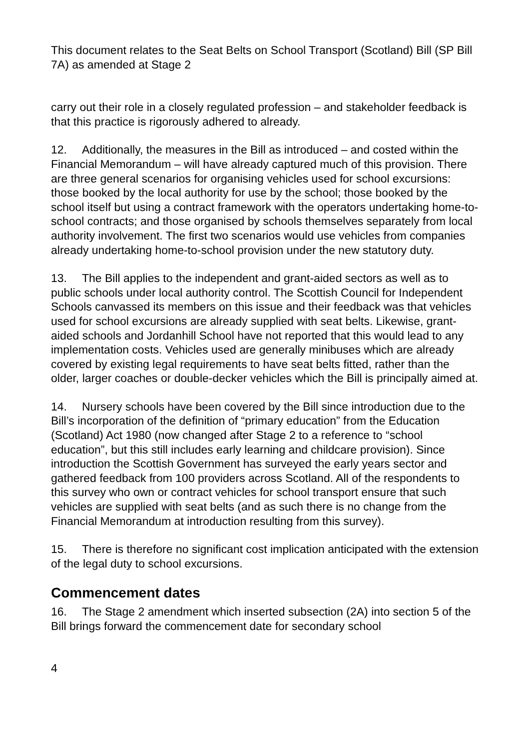This document relates to the Seat Belts on School Transport (Scotland) Bill (SP Bill 7A) as amended at Stage 2
carry out their role in a closely regulated profession – and stakeholder feedback is that this practice is rigorously adhered to already.
12. Additionally, the measures in the Bill as introduced – and costed within the Financial Memorandum – will have already captured much of this provision. There are three general scenarios for organising vehicles used for school excursions: those booked by the local authority for use by the school; those booked by the school itself but using a contract framework with the operators undertaking home-to-school contracts; and those organised by schools themselves separately from local authority involvement. The first two scenarios would use vehicles from companies already undertaking home-to-school provision under the new statutory duty.
13. The Bill applies to the independent and grant-aided sectors as well as to public schools under local authority control. The Scottish Council for Independent Schools canvassed its members on this issue and their feedback was that vehicles used for school excursions are already supplied with seat belts. Likewise, grant-aided schools and Jordanhill School have not reported that this would lead to any implementation costs. Vehicles used are generally minibuses which are already covered by existing legal requirements to have seat belts fitted, rather than the older, larger coaches or double-decker vehicles which the Bill is principally aimed at.
14. Nursery schools have been covered by the Bill since introduction due to the Bill’s incorporation of the definition of “primary education” from the Education (Scotland) Act 1980 (now changed after Stage 2 to a reference to “school education”, but this still includes early learning and childcare provision). Since introduction the Scottish Government has surveyed the early years sector and gathered feedback from 100 providers across Scotland. All of the respondents to this survey who own or contract vehicles for school transport ensure that such vehicles are supplied with seat belts (and as such there is no change from the Financial Memorandum at introduction resulting from this survey).
15. There is therefore no significant cost implication anticipated with the extension of the legal duty to school excursions.
Commencement dates
16. The Stage 2 amendment which inserted subsection (2A) into section 5 of the Bill brings forward the commencement date for secondary school
4